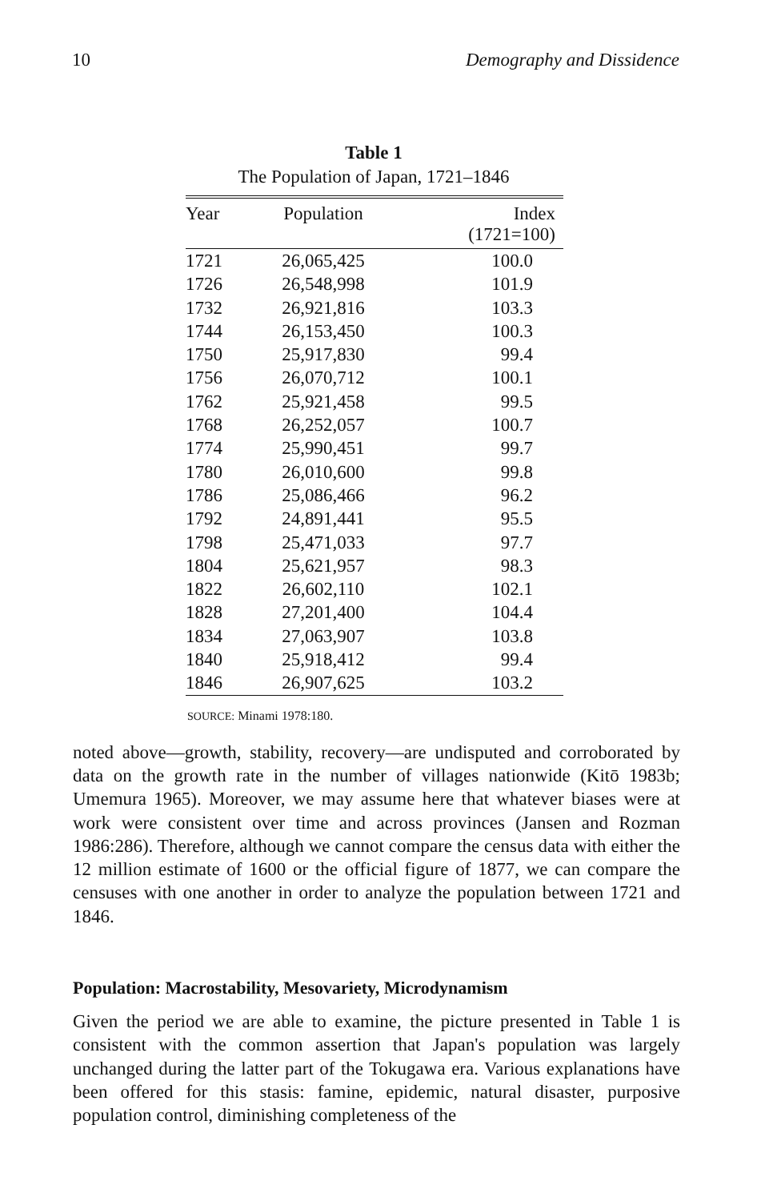10 Demography and Dissidence
Table 1
The Population of Japan, 1721–1846
| Year | Population | Index (1721=100) |
| --- | --- | --- |
| 1721 | 26,065,425 | 100.0 |
| 1726 | 26,548,998 | 101.9 |
| 1732 | 26,921,816 | 103.3 |
| 1744 | 26,153,450 | 100.3 |
| 1750 | 25,917,830 | 99.4 |
| 1756 | 26,070,712 | 100.1 |
| 1762 | 25,921,458 | 99.5 |
| 1768 | 26,252,057 | 100.7 |
| 1774 | 25,990,451 | 99.7 |
| 1780 | 26,010,600 | 99.8 |
| 1786 | 25,086,466 | 96.2 |
| 1792 | 24,891,441 | 95.5 |
| 1798 | 25,471,033 | 97.7 |
| 1804 | 25,621,957 | 98.3 |
| 1822 | 26,602,110 | 102.1 |
| 1828 | 27,201,400 | 104.4 |
| 1834 | 27,063,907 | 103.8 |
| 1840 | 25,918,412 | 99.4 |
| 1846 | 26,907,625 | 103.2 |
SOURCE: Minami 1978:180.
noted above—growth, stability, recovery—are undisputed and corroborated by data on the growth rate in the number of villages nationwide (Kitō 1983b; Umemura 1965). Moreover, we may assume here that whatever biases were at work were consistent over time and across provinces (Jansen and Rozman 1986:286). Therefore, although we cannot compare the census data with either the 12 million estimate of 1600 or the official figure of 1877, we can compare the censuses with one another in order to analyze the population between 1721 and 1846.
Population: Macrostability, Mesovariety, Microdynamism
Given the period we are able to examine, the picture presented in Table 1 is consistent with the common assertion that Japan's population was largely unchanged during the latter part of the Tokugawa era. Various explanations have been offered for this stasis: famine, epidemic, natural disaster, purposive population control, diminishing completeness of the